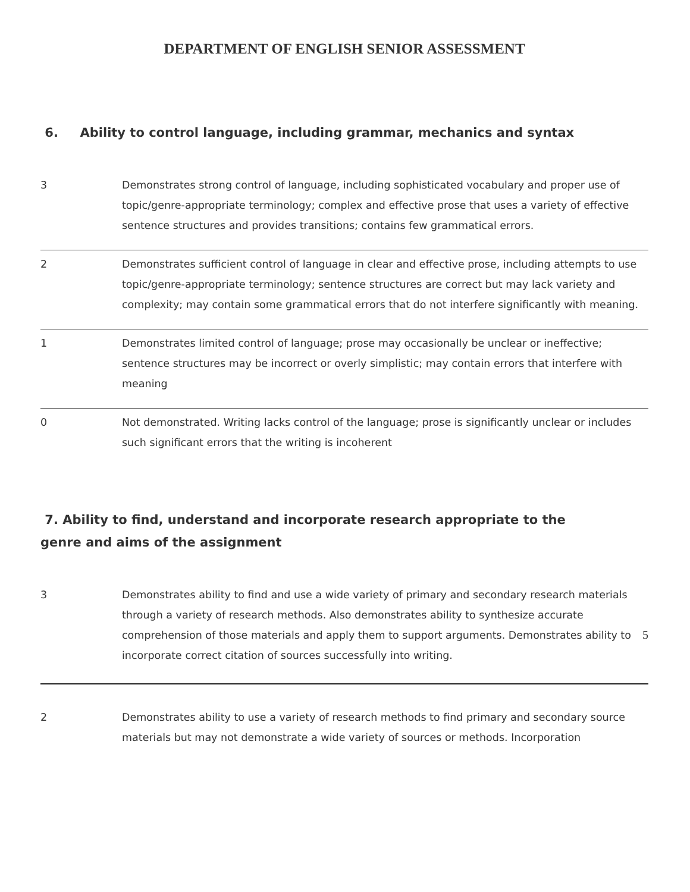DEPARTMENT OF ENGLISH SENIOR ASSESSMENT
6. Ability to control language, including grammar, mechanics and syntax
| 3 | Demonstrates strong control of language, including sophisticated vocabulary and proper use of topic/genre-appropriate terminology; complex and effective prose that uses a variety of effective sentence structures and provides transitions; contains few grammatical errors. |
| 2 | Demonstrates sufficient control of language in clear and effective prose, including attempts to use topic/genre-appropriate terminology; sentence structures are correct but may lack variety and complexity; may contain some grammatical errors that do not interfere significantly with meaning. |
| 1 | Demonstrates limited control of language; prose may occasionally be unclear or ineffective; sentence structures may be incorrect or overly simplistic; may contain errors that interfere with meaning |
| 0 | Not demonstrated. Writing lacks control of the language; prose is significantly unclear or includes such significant errors that the writing is incoherent |
7. Ability to find, understand and incorporate research appropriate to the
genre and aims of the assignment
| 3 | Demonstrates ability to find and use a wide variety of primary and secondary research materials through a variety of research methods. Also demonstrates ability to synthesize accurate comprehension of those materials and apply them to support arguments. Demonstrates ability to incorporate correct citation of sources successfully into writing. |
| 2 | Demonstrates ability to use a variety of research methods to find primary and secondary source materials but may not demonstrate a wide variety of sources or methods. Incorporation |
5